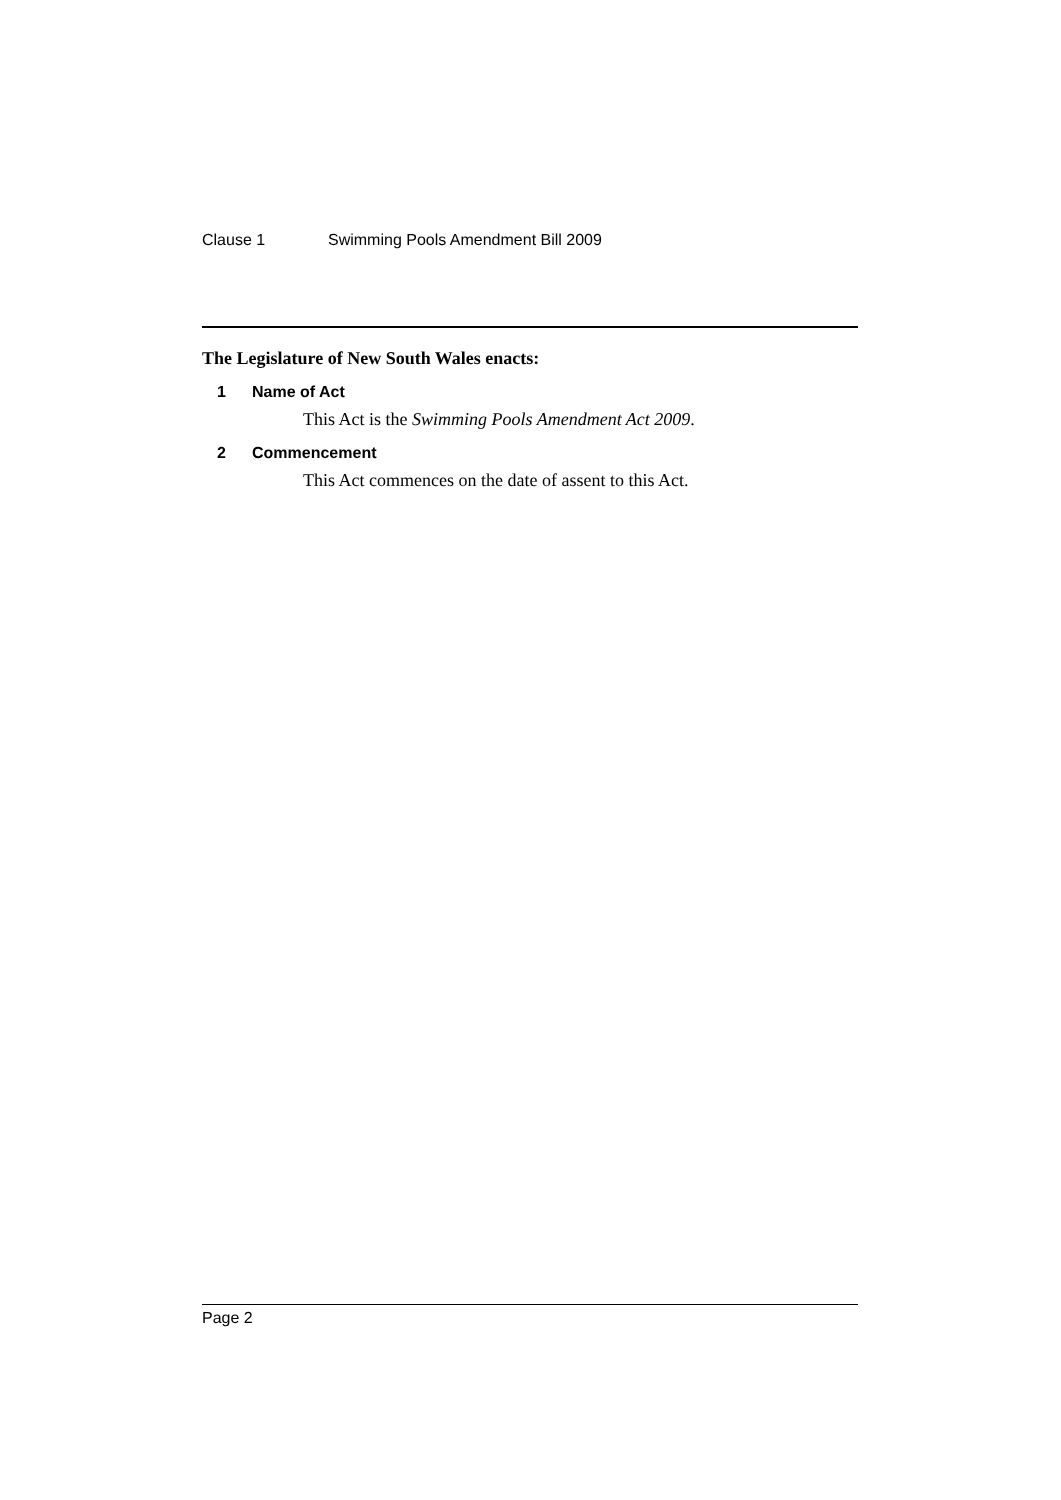Clause 1 Swimming Pools Amendment Bill 2009
The Legislature of New South Wales enacts:
1 Name of Act
This Act is the Swimming Pools Amendment Act 2009.
2 Commencement
This Act commences on the date of assent to this Act.
Page 2